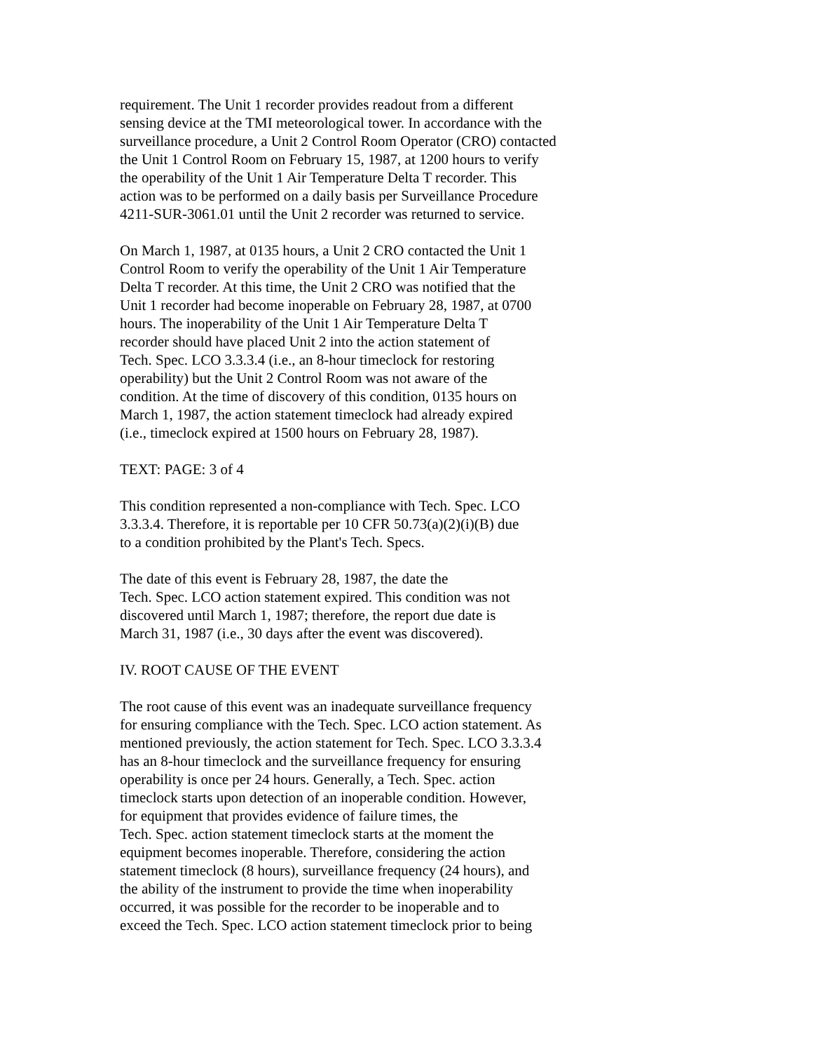requirement. The Unit 1 recorder provides readout from a different
sensing device at the TMI meteorological tower. In accordance with the
surveillance procedure, a Unit 2 Control Room Operator (CRO) contacted
the Unit 1 Control Room on February 15, 1987, at 1200 hours to verify
the operability of the Unit 1 Air Temperature Delta T recorder. This
action was to be performed on a daily basis per Surveillance Procedure
4211-SUR-3061.01 until the Unit 2 recorder was returned to service.
On March 1, 1987, at 0135 hours, a Unit 2 CRO contacted the Unit 1
Control Room to verify the operability of the Unit 1 Air Temperature
Delta T recorder. At this time, the Unit 2 CRO was notified that the
Unit 1 recorder had become inoperable on February 28, 1987, at 0700
hours. The inoperability of the Unit 1 Air Temperature Delta T
recorder should have placed Unit 2 into the action statement of
Tech. Spec. LCO 3.3.3.4 (i.e., an 8-hour timeclock for restoring
operability) but the Unit 2 Control Room was not aware of the
condition. At the time of discovery of this condition, 0135 hours on
March 1, 1987, the action statement timeclock had already expired
(i.e., timeclock expired at 1500 hours on February 28, 1987).
TEXT: PAGE: 3 of 4
This condition represented a non-compliance with Tech. Spec. LCO
3.3.3.4. Therefore, it is reportable per 10 CFR 50.73(a)(2)(i)(B) due
to a condition prohibited by the Plant's Tech. Specs.
The date of this event is February 28, 1987, the date the
Tech. Spec. LCO action statement expired. This condition was not
discovered until March 1, 1987; therefore, the report due date is
March 31, 1987 (i.e., 30 days after the event was discovered).
IV. ROOT CAUSE OF THE EVENT
The root cause of this event was an inadequate surveillance frequency
for ensuring compliance with the Tech. Spec. LCO action statement. As
mentioned previously, the action statement for Tech. Spec. LCO 3.3.3.4
has an 8-hour timeclock and the surveillance frequency for ensuring
operability is once per 24 hours. Generally, a Tech. Spec. action
timeclock starts upon detection of an inoperable condition. However,
for equipment that provides evidence of failure times, the
Tech. Spec. action statement timeclock starts at the moment the
equipment becomes inoperable. Therefore, considering the action
statement timeclock (8 hours), surveillance frequency (24 hours), and
the ability of the instrument to provide the time when inoperability
occurred, it was possible for the recorder to be inoperable and to
exceed the Tech. Spec. LCO action statement timeclock prior to being